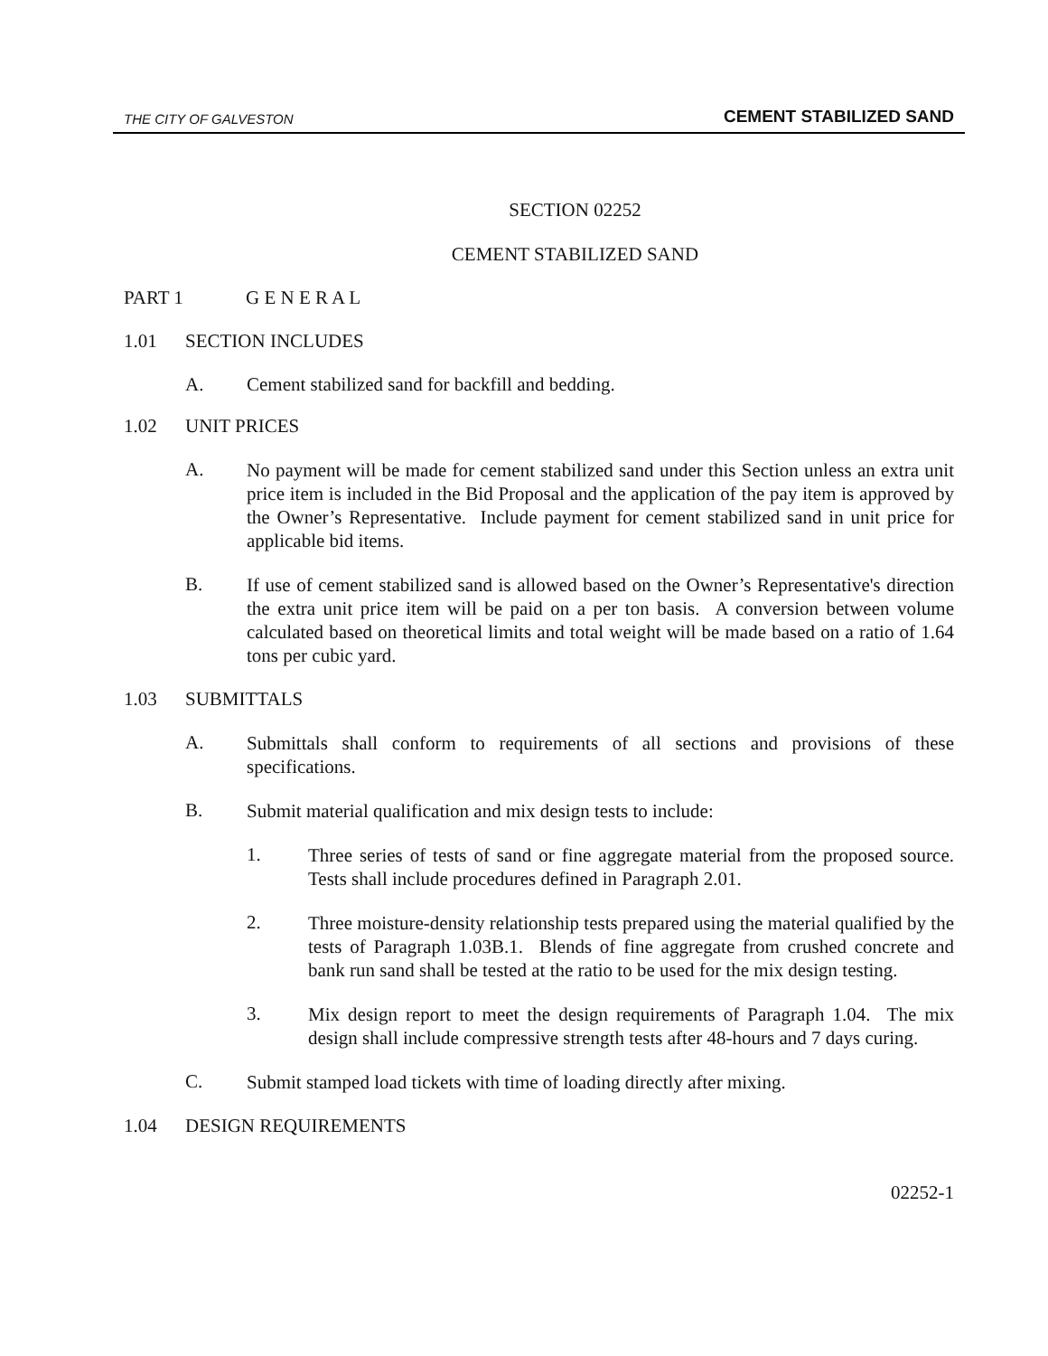THE CITY OF GALVESTON CEMENT STABILIZED SAND
SECTION 02252
CEMENT STABILIZED SAND
PART 1 G E N E R A L
1.01 SECTION INCLUDES
A. Cement stabilized sand for backfill and bedding.
1.02 UNIT PRICES
A.
No payment will be made for cement stabilized sand under this Section unless an extra unit price item is included in the Bid Proposal and the application of the pay item is approved by the Owner’s Representative. Include payment for cement stabilized sand in unit price for applicable bid items.
B.
If use of cement stabilized sand is allowed based on the Owner’s Representative's direction the extra unit price item will be paid on a per ton basis. A conversion between volume calculated based on theoretical limits and total weight will be made based on a ratio of 1.64 tons per cubic yard.
1.03 SUBMITTALS
A.
Submittals shall conform to requirements of all sections and provisions of these specifications.
B.
Submit material qualification and mix design tests to include:
1.
Three series of tests of sand or fine aggregate material from the proposed source. Tests shall include procedures defined in Paragraph 2.01.
2.
Three moisture-density relationship tests prepared using the material qualified by the tests of Paragraph 1.03B.1. Blends of fine aggregate from crushed concrete and bank run sand shall be tested at the ratio to be used for the mix design testing.
3.
Mix design report to meet the design requirements of Paragraph 1.04. The mix design shall include compressive strength tests after 48-hours and 7 days curing.
C.
Submit stamped load tickets with time of loading directly after mixing.
1.04 DESIGN REQUIREMENTS
02252-1